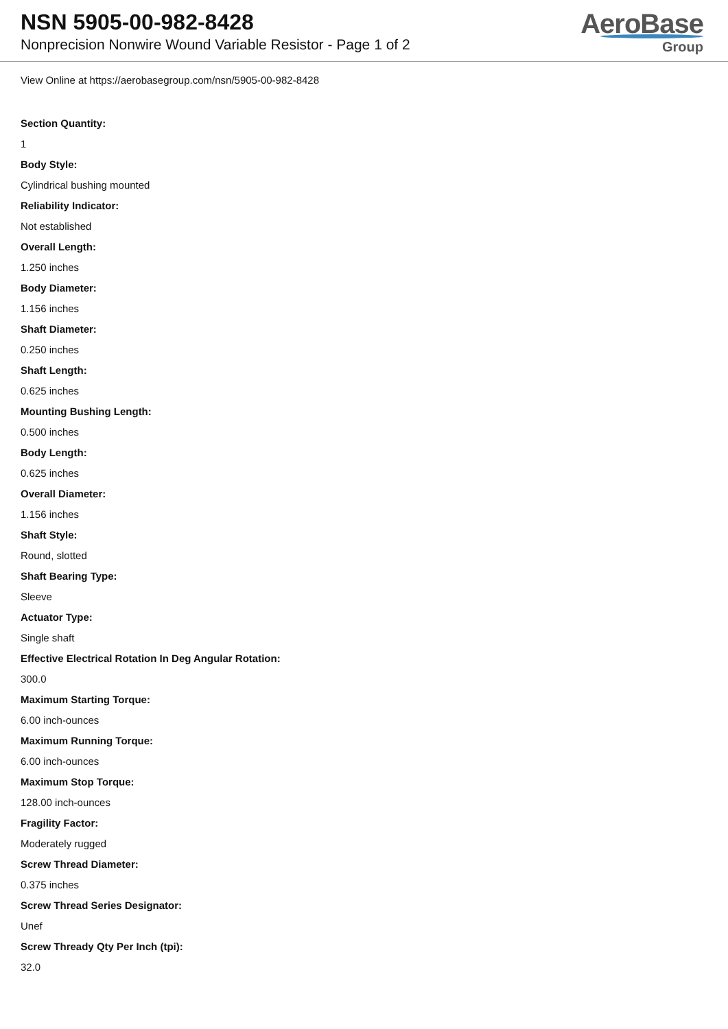NSN 5905-00-982-8428
Nonprecision Nonwire Wound Variable Resistor - Page 1 of 2
AeroBase
Group
View Online at https://aerobasegroup.com/nsn/5905-00-982-8428
Section Quantity:
1
Body Style:
Cylindrical bushing mounted
Reliability Indicator:
Not established
Overall Length:
1.250 inches
Body Diameter:
1.156 inches
Shaft Diameter:
0.250 inches
Shaft Length:
0.625 inches
Mounting Bushing Length:
0.500 inches
Body Length:
0.625 inches
Overall Diameter:
1.156 inches
Shaft Style:
Round, slotted
Shaft Bearing Type:
Sleeve
Actuator Type:
Single shaft
Effective Electrical Rotation In Deg Angular Rotation:
300.0
Maximum Starting Torque:
6.00 inch-ounces
Maximum Running Torque:
6.00 inch-ounces
Maximum Stop Torque:
128.00 inch-ounces
Fragility Factor:
Moderately rugged
Screw Thread Diameter:
0.375 inches
Screw Thread Series Designator:
Unef
Screw Thready Qty Per Inch (tpi):
32.0